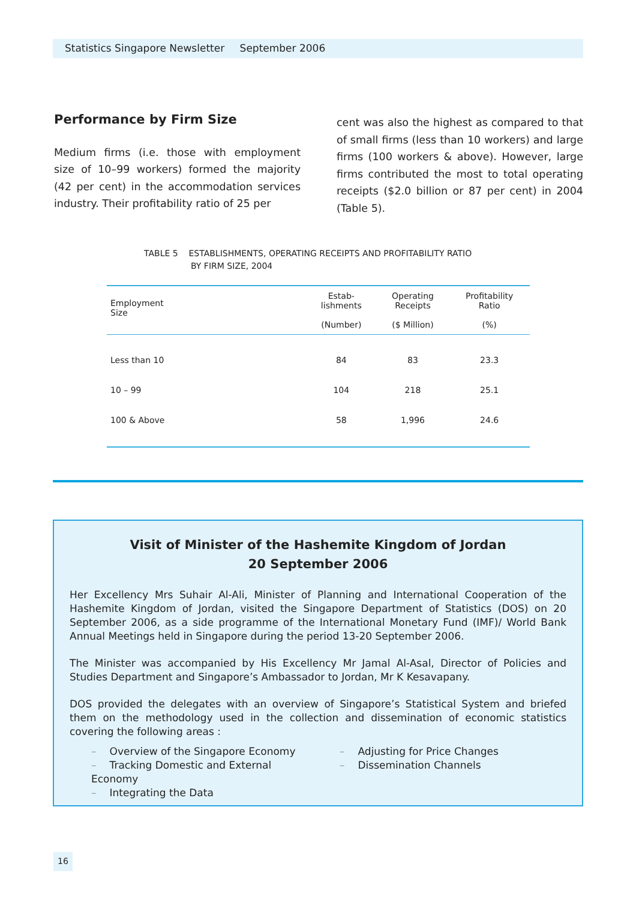Statistics Singapore Newsletter September 2006
Performance by Firm Size
Medium firms (i.e. those with employment size of 10–99 workers) formed the majority (42 per cent) in the accommodation services industry. Their profitability ratio of 25 per
cent was also the highest as compared to that of small firms (less than 10 workers) and large firms (100 workers & above). However, large firms contributed the most to total operating receipts ($2.0 billion or 87 per cent) in 2004 (Table 5).
TABLE 5 ESTABLISHMENTS, OPERATING RECEIPTS AND PROFITABILITY RATIO
BY FIRM SIZE, 2004
| Employment Size | Estab- lishments (Number) | Operating Receipts ($ Million) | Profitability Ratio (%) |
| --- | --- | --- | --- |
| Less than 10 | 84 | 83 | 23.3 |
| 10 – 99 | 104 | 218 | 25.1 |
| 100 & Above | 58 | 1,996 | 24.6 |
Visit of Minister of the Hashemite Kingdom of Jordan
20 September 2006
Her Excellency Mrs Suhair Al-Ali, Minister of Planning and International Cooperation of the Hashemite Kingdom of Jordan, visited the Singapore Department of Statistics (DOS) on 20 September 2006, as a side programme of the International Monetary Fund (IMF)/ World Bank Annual Meetings held in Singapore during the period 13-20 September 2006.
The Minister was accompanied by His Excellency Mr Jamal Al-Asal, Director of Policies and Studies Department and Singapore’s Ambassador to Jordan, Mr K Kesavapany.
DOS provided the delegates with an overview of Singapore’s Statistical System and briefed them on the methodology used in the collection and dissemination of economic statistics covering the following areas :
– Overview of the Singapore Economy
– Tracking Domestic and External Economy
– Integrating the Data
– Adjusting for Price Changes
– Dissemination Channels
16